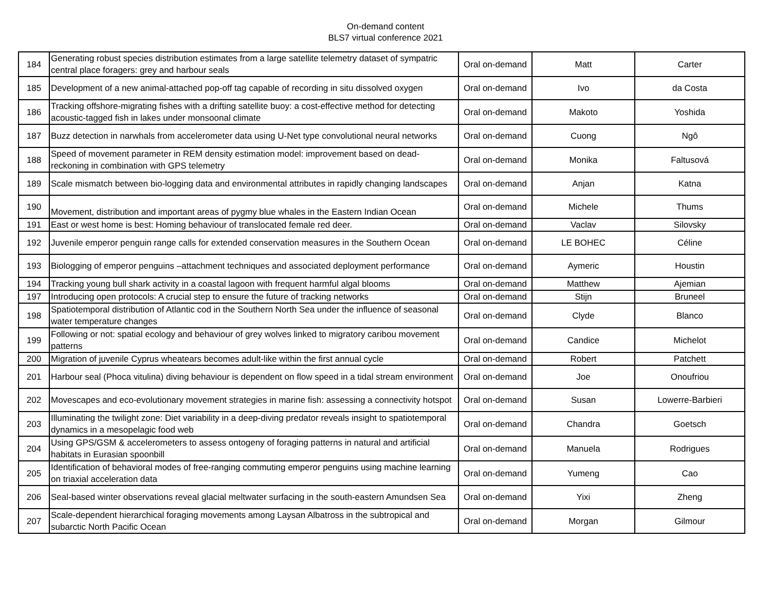On-demand content
BLS7 virtual conference 2021
| 184 | Generating robust species distribution estimates from a large satellite telemetry dataset of sympatric central place foragers: grey and harbour seals | Oral on-demand | Matt | Carter |
| 185 | Development of a new animal-attached pop-off tag capable of recording in situ dissolved oxygen | Oral on-demand | Ivo | da Costa |
| 186 | Tracking offshore-migrating fishes with a drifting satellite buoy: a cost-effective method for detecting acoustic-tagged fish in lakes under monsoonal climate | Oral on-demand | Makoto | Yoshida |
| 187 | Buzz detection in narwhals from accelerometer data using U-Net type convolutional neural networks | Oral on-demand | Cuong | Ngô |
| 188 | Speed of movement parameter in REM density estimation model: improvement based on dead-reckoning in combination with GPS telemetry | Oral on-demand | Monika | Faltusová |
| 189 | Scale mismatch between bio-logging data and environmental attributes in rapidly changing landscapes | Oral on-demand | Anjan | Katna |
| 190 | Movement, distribution and important areas of pygmy blue whales in the Eastern Indian Ocean | Oral on-demand | Michele | Thums |
| 191 | East or west home is best: Homing behaviour of translocated female red deer. | Oral on-demand | Vaclav | Silovsky |
| 192 | Juvenile emperor penguin range calls for extended conservation measures in the Southern Ocean | Oral on-demand | LE BOHEC | Céline |
| 193 | Biologging of emperor penguins –attachment techniques and associated deployment performance | Oral on-demand | Aymeric | Houstin |
| 194 | Tracking young bull shark activity in a coastal lagoon with frequent harmful algal blooms | Oral on-demand | Matthew | Ajemian |
| 197 | Introducing open protocols: A crucial step to ensure the future of tracking networks | Oral on-demand | Stijn | Bruneel |
| 198 | Spatiotemporal distribution of Atlantic cod in the Southern North Sea under the influence of seasonal water temperature changes | Oral on-demand | Clyde | Blanco |
| 199 | Following or not: spatial ecology and behaviour of grey wolves linked to migratory caribou movement patterns | Oral on-demand | Candice | Michelot |
| 200 | Migration of juvenile Cyprus wheatears becomes adult-like within the first annual cycle | Oral on-demand | Robert | Patchett |
| 201 | Harbour seal (Phoca vitulina) diving behaviour is dependent on flow speed in a tidal stream environment | Oral on-demand | Joe | Onoufriou |
| 202 | Movescapes and eco-evolutionary movement strategies in marine fish: assessing a connectivity hotspot | Oral on-demand | Susan | Lowerre-Barbieri |
| 203 | Illuminating the twilight zone: Diet variability in a deep-diving predator reveals insight to spatiotemporal dynamics in a mesopelagic food web | Oral on-demand | Chandra | Goetsch |
| 204 | Using GPS/GSM & accelerometers to assess ontogeny of foraging patterns in natural and artificial habitats in Eurasian spoonbill | Oral on-demand | Manuela | Rodrigues |
| 205 | Identification of behavioral modes of free-ranging commuting emperor penguins using machine learning on triaxial acceleration data | Oral on-demand | Yumeng | Cao |
| 206 | Seal-based winter observations reveal glacial meltwater surfacing in the south-eastern Amundsen Sea | Oral on-demand | Yixi | Zheng |
| 207 | Scale-dependent hierarchical foraging movements among Laysan Albatross in the subtropical and subarctic North Pacific Ocean | Oral on-demand | Morgan | Gilmour |